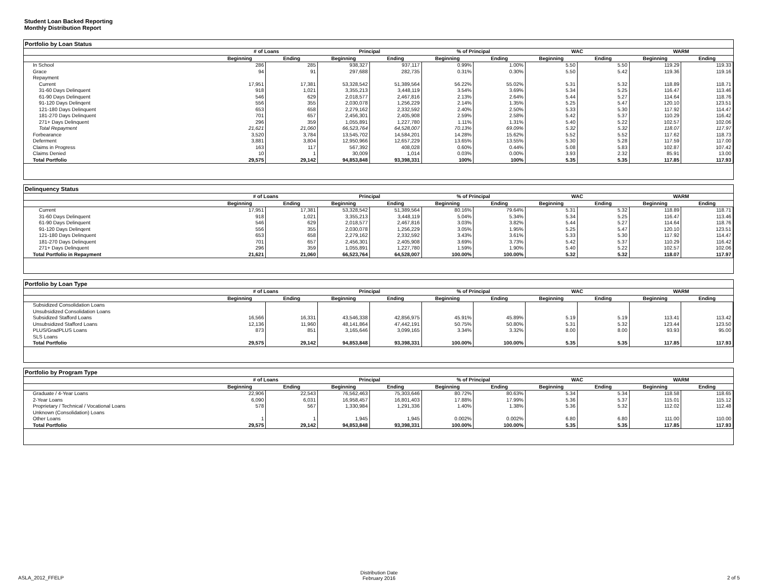Student Loan Backed Reporting
Monthly Distribution Report
Portfolio by Loan Status
| | # of Loans | | Principal | | % of Principal | | WAC | | WARM | |
| --- | --- | --- | --- | --- | --- | --- | --- | --- | --- | --- |
| | Beginning | Ending | Beginning | Ending | Beginning | Ending | Beginning | Ending | Beginning | Ending |
| In School | 286 | 285 | 938,327 | 937,117 | 0.99% | 1.00% | 5.50 | 5.50 | 119.29 | 119.33 |
| Grace | 94 | 91 | 297,688 | 282,735 | 0.31% | 0.30% | 5.50 | 5.42 | 119.36 | 119.16 |
| Repayment | | | | | | | | | | |
| Current | 17,951 | 17,381 | 53,328,542 | 51,389,564 | 56.22% | 55.02% | 5.31 | 5.32 | 118.89 | 118.71 |
| 31-60 Days Delinquent | 918 | 1,021 | 3,355,213 | 3,448,119 | 3.54% | 3.69% | 5.34 | 5.25 | 116.47 | 113.46 |
| 61-90 Days Delinquent | 546 | 629 | 2,018,577 | 2,467,816 | 2.13% | 2.64% | 5.44 | 5.27 | 114.64 | 118.76 |
| 91-120 Days Delinqent | 556 | 355 | 2,030,078 | 1,256,229 | 2.14% | 1.35% | 5.25 | 5.47 | 120.10 | 123.51 |
| 121-180 Days Delinquent | 653 | 658 | 2,279,162 | 2,332,592 | 2.40% | 2.50% | 5.33 | 5.30 | 117.92 | 114.47 |
| 181-270 Days Delinquent | 701 | 657 | 2,456,301 | 2,405,908 | 2.59% | 2.58% | 5.42 | 5.37 | 110.29 | 116.42 |
| 271+ Days Delinquent | 296 | 359 | 1,055,891 | 1,227,780 | 1.11% | 1.31% | 5.40 | 5.22 | 102.57 | 102.06 |
| Total Repayment | 21,621 | 21,060 | 66,523,764 | 64,528,007 | 70.13% | 69.09% | 5.32 | 5.32 | 118.07 | 117.97 |
| Forbearance | 3,520 | 3,784 | 13,545,702 | 14,584,201 | 14.28% | 15.62% | 5.52 | 5.52 | 117.62 | 118.73 |
| Deferment | 3,881 | 3,804 | 12,950,966 | 12,657,229 | 13.65% | 13.55% | 5.30 | 5.28 | 117.59 | 117.00 |
| Claims in Progress | 163 | 117 | 567,392 | 408,028 | 0.60% | 0.44% | 5.08 | 5.83 | 102.87 | 107.42 |
| Claims Denied | 10 | 1 | 30,009 | 1,014 | 0.03% | 0.00% | 3.93 | 2.32 | 85.91 | 13.00 |
| Total Portfolio | 29,575 | 29,142 | 94,853,848 | 93,398,331 | 100% | 100% | 5.35 | 5.35 | 117.85 | 117.93 |
Delinquency Status
| | # of Loans | | Principal | | % of Principal | | WAC | | WARM | |
| --- | --- | --- | --- | --- | --- | --- | --- | --- | --- | --- |
| | Beginning | Ending | Beginning | Ending | Beginning | Ending | Beginning | Ending | Beginning | Ending |
| Current | 17,951 | 17,381 | 53,328,542 | 51,389,564 | 80.16% | 79.64% | 5.31 | 5.32 | 118.89 | 118.71 |
| 31-60 Days Delinquent | 918 | 1,021 | 3,355,213 | 3,448,119 | 5.04% | 5.34% | 5.34 | 5.25 | 116.47 | 113.46 |
| 61-90 Days Delinquent | 546 | 629 | 2,018,577 | 2,467,816 | 3.03% | 3.82% | 5.44 | 5.27 | 114.64 | 118.76 |
| 91-120 Days Delinqent | 556 | 355 | 2,030,078 | 1,256,229 | 3.05% | 1.95% | 5.25 | 5.47 | 120.10 | 123.51 |
| 121-180 Days Delinquent | 653 | 658 | 2,279,162 | 2,332,592 | 3.43% | 3.61% | 5.33 | 5.30 | 117.92 | 114.47 |
| 181-270 Days Delinquent | 701 | 657 | 2,456,301 | 2,405,908 | 3.69% | 3.73% | 5.42 | 5.37 | 110.29 | 116.42 |
| 271+ Days Delinquent | 296 | 359 | 1,055,891 | 1,227,780 | 1.59% | 1.90% | 5.40 | 5.22 | 102.57 | 102.06 |
| Total Portfolio in Repayment | 21,621 | 21,060 | 66,523,764 | 64,528,007 | 100.00% | 100.00% | 5.32 | 5.32 | 118.07 | 117.97 |
Portfolio by Loan Type
| | # of Loans | | Principal | | % of Principal | | WAC | | WARM | |
| --- | --- | --- | --- | --- | --- | --- | --- | --- | --- | --- |
| | Beginning | Ending | Beginning | Ending | Beginning | Ending | Beginning | Ending | Beginning | Ending |
| Subsidized Consolidation Loans | | | | | | | | | | |
| Unsubsidized Consolidation Loans | | | | | | | | | | |
| Subsidized Stafford Loans | 16,566 | 16,331 | 43,546,338 | 42,856,975 | 45.91% | 45.89% | 5.19 | 5.19 | 113.41 | 113.42 |
| Unsubsidized Stafford Loans | 12,136 | 11,960 | 48,141,864 | 47,442,191 | 50.75% | 50.80% | 5.31 | 5.32 | 123.44 | 123.50 |
| PLUS/GradPLUS Loans | 873 | 851 | 3,165,646 | 3,099,165 | 3.34% | 3.32% | 8.00 | 8.00 | 93.93 | 95.00 |
| SLS Loans | | | | | | | | | | |
| Total Portfolio | 29,575 | 29,142 | 94,853,848 | 93,398,331 | 100.00% | 100.00% | 5.35 | 5.35 | 117.85 | 117.93 |
Portfolio by Program Type
| | # of Loans | | Principal | | % of Principal | | WAC | | WARM | |
| --- | --- | --- | --- | --- | --- | --- | --- | --- | --- | --- |
| | Beginning | Ending | Beginning | Ending | Beginning | Ending | Beginning | Ending | Beginning | Ending |
| Graduate / 4-Year Loans | 22,906 | 22,543 | 76,562,463 | 75,303,646 | 80.72% | 80.63% | 5.34 | 5.34 | 118.58 | 118.65 |
| 2-Year Loans | 6,090 | 6,031 | 16,958,457 | 16,801,403 | 17.88% | 17.99% | 5.36 | 5.37 | 115.01 | 115.12 |
| Proprietary / Technical / Vocational Loans | 578 | 567 | 1,330,984 | 1,291,336 | 1.40% | 1.38% | 5.36 | 5.32 | 112.02 | 112.48 |
| Unknown (Consolidation) Loans | | | | | | | | | | |
| Other Loans | 1 | 1 | 1,945 | 1,945 | 0.002% | 0.002% | 6.80 | 6.80 | 111.00 | 110.00 |
| Total Portfolio | 29,575 | 29,142 | 94,853,848 | 93,398,331 | 100.00% | 100.00% | 5.35 | 5.35 | 117.85 | 117.93 |
ASLA_2012_FFELP
Distribution Date
February 2016
2 of 5